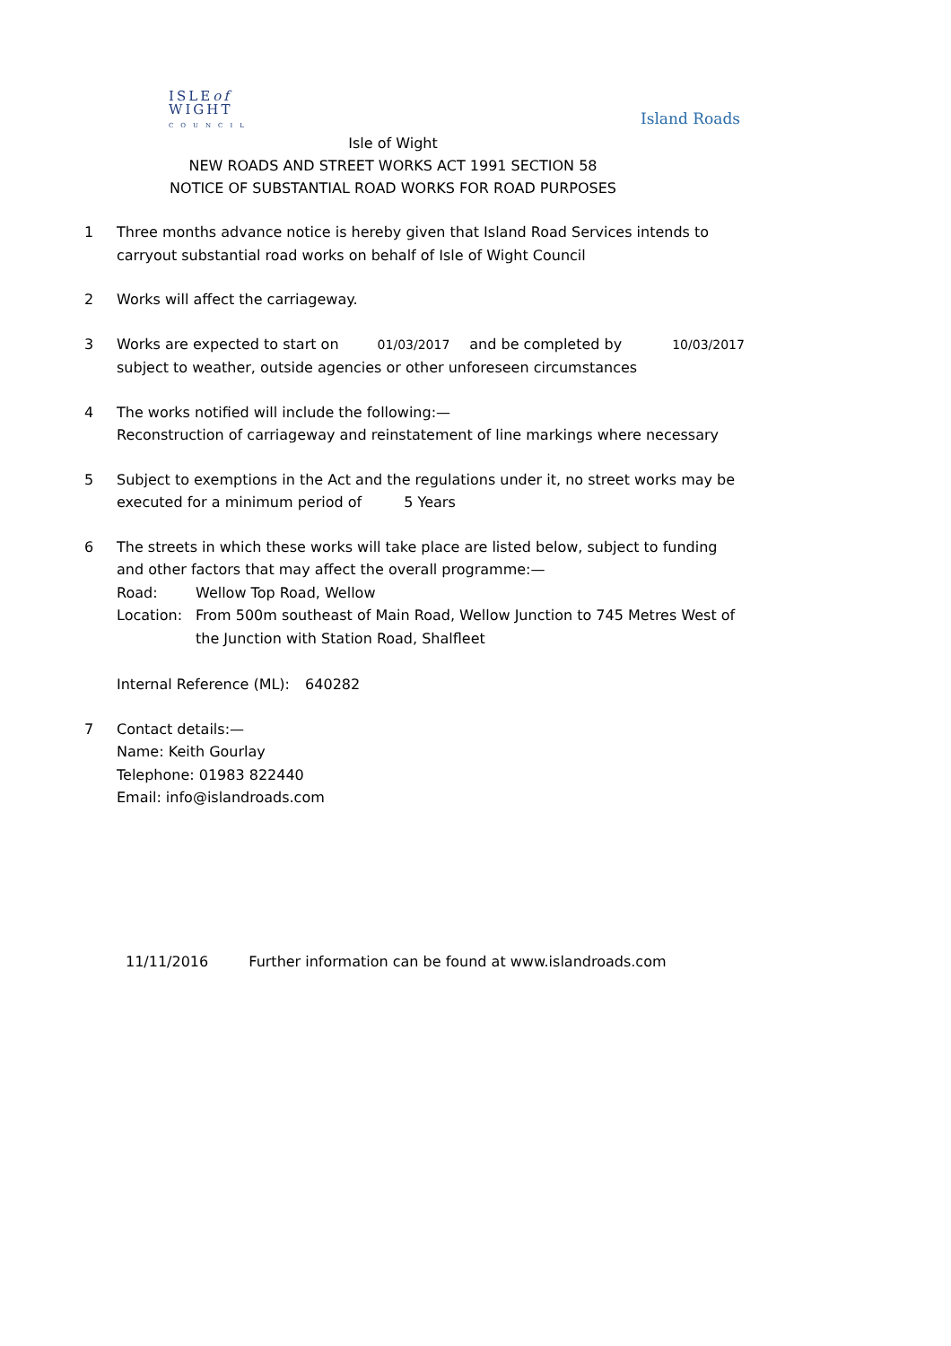ISLEof
WIGHT
COUNCIL
Island Roads
Isle of Wight
NEW ROADS AND STREET WORKS ACT 1991 SECTION 58
NOTICE OF SUBSTANTIAL ROAD WORKS FOR ROAD PURPOSES
1 Three months advance notice is hereby given that Island Road Services intends to carryout substantial road works on behalf of Isle of Wight Council
2 Works will affect the carriageway.
3 Works are expected to start on 01/03/2017 and be completed by 10/03/2017
subject to weather, outside agencies or other unforeseen circumstances
4 The works notified will include the following:—
Reconstruction of carriageway and reinstatement of line markings where necessary
5 Subject to exemptions in the Act and the regulations under it, no street works may be executed for a minimum period of 5 Years
6 The streets in which these works will take place are listed below, subject to funding and other factors that may affect the overall programme:—
Road: Wellow Top Road, Wellow
Location: From 500m southeast of Main Road, Wellow Junction to 745 Metres West of the Junction with Station Road, Shalfleet
Internal Reference (ML): 640282
7 Contact details:—
Name: Keith Gourlay
Telephone: 01983 822440
Email: info@islandroads.com
11/11/2016 Further information can be found at www.islandroads.com